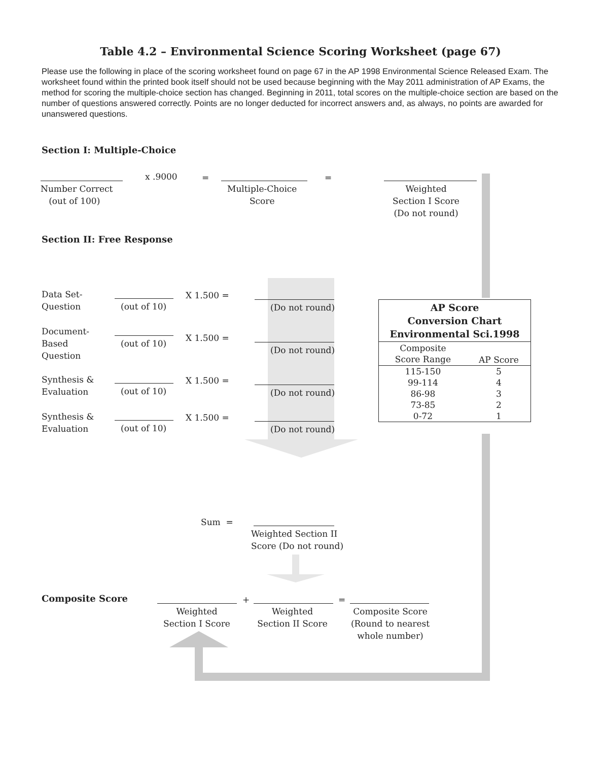Table 4.2 – Environmental Science Scoring Worksheet (page 67)
Please use the following in place of the scoring worksheet found on page 67 in the AP 1998 Environmental Science Released Exam. The worksheet found within the printed book itself should not be used because beginning with the May 2011 administration of AP Exams, the method for scoring the multiple-choice section has changed. Beginning in 2011, total scores on the multiple-choice section are based on the number of questions answered correctly. Points are no longer deducted for incorrect answers and, as always, no points are awarded for unanswered questions.
Section I: Multiple-Choice
Number Correct
(out of 100)
x .9000 =
Multiple-Choice
Score
=
Weighted
Section I Score
(Do not round)
Section II: Free Response
Data Set-
Question
(out of 10)
X 1.500 =
(Do not round)
Document-
Based
Question
(out of 10)
X 1.500 =
(Do not round)
Synthesis &
Evaluation
(out of 10)
X 1.500 =
(Do not round)
Synthesis &
Evaluation
(out of 10)
X 1.500 =
(Do not round)
| AP Score Conversion Chart Environmental Sci.1998 | |
| --- | --- |
| Composite Score Range | AP Score |
| 115-150 | 5 |
| 99-114 | 4 |
| 86-98 | 3 |
| 73-85 | 2 |
| 0-72 | 1 |
Sum =
Weighted Section II
Score (Do not round)
Composite Score + =
Weighted
Section I Score
Weighted
Section II Score
Composite Score
(Round to nearest
whole number)